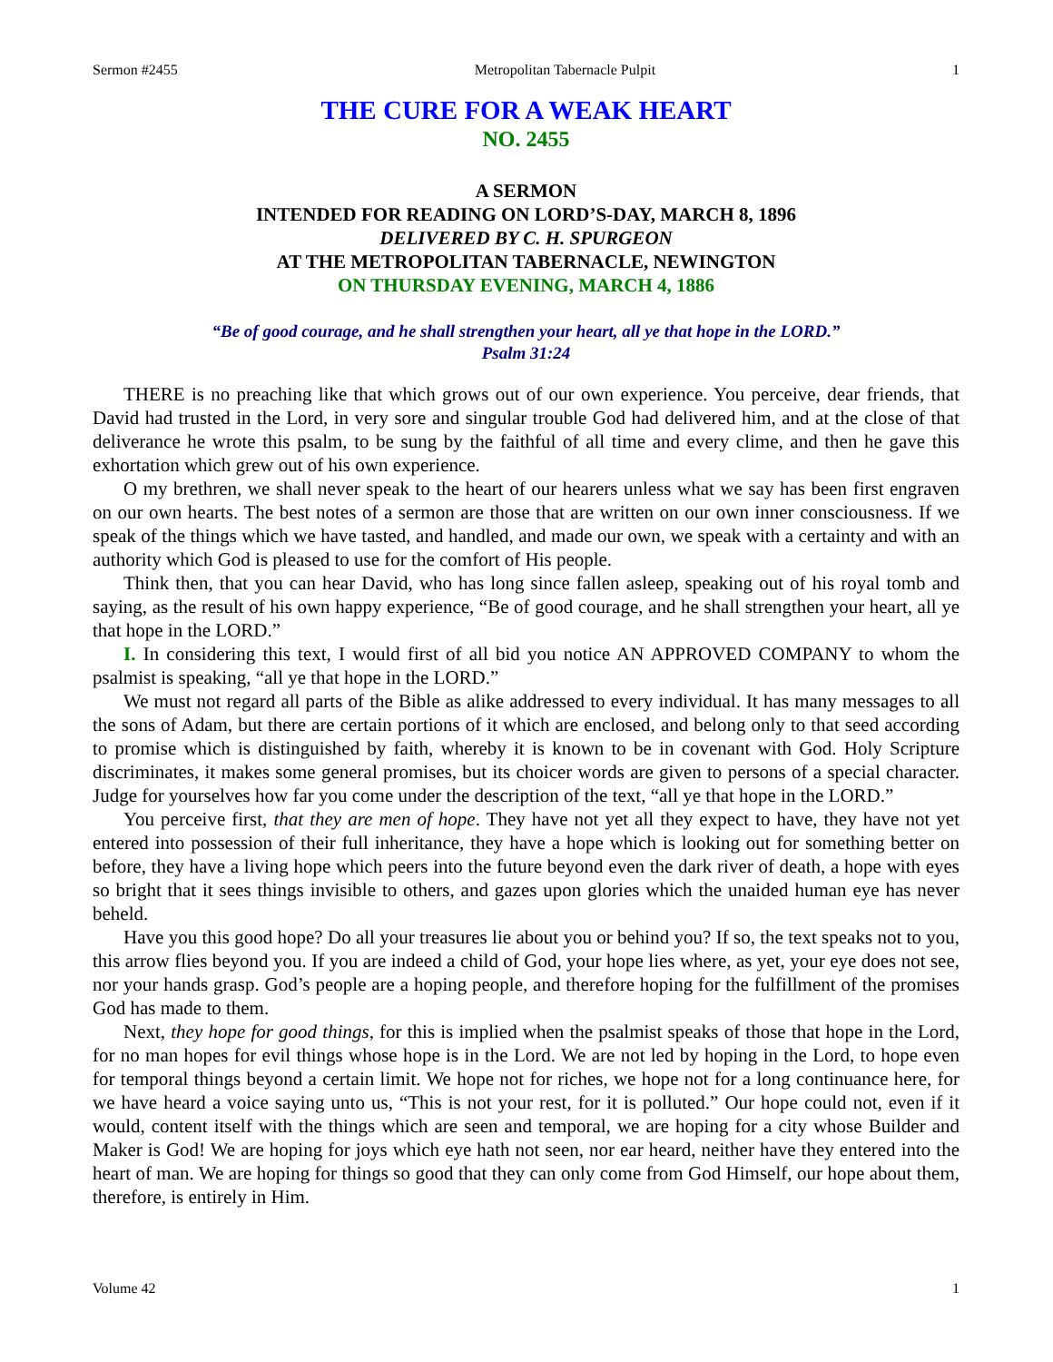Sermon #2455 Metropolitan Tabernacle Pulpit 1
THE CURE FOR A WEAK HEART
NO. 2455
A SERMON
INTENDED FOR READING ON LORD’S-DAY, MARCH 8, 1896
DELIVERED BY C. H. SPURGEON
AT THE METROPOLITAN TABERNACLE, NEWINGTON
ON THURSDAY EVENING, MARCH 4, 1886
“Be of good courage, and he shall strengthen your heart, all ye that hope in the LORD.”
Psalm 31:24
THERE is no preaching like that which grows out of our own experience. You perceive, dear friends, that David had trusted in the Lord, in very sore and singular trouble God had delivered him, and at the close of that deliverance he wrote this psalm, to be sung by the faithful of all time and every clime, and then he gave this exhortation which grew out of his own experience.
O my brethren, we shall never speak to the heart of our hearers unless what we say has been first engraven on our own hearts. The best notes of a sermon are those that are written on our own inner consciousness. If we speak of the things which we have tasted, and handled, and made our own, we speak with a certainty and with an authority which God is pleased to use for the comfort of His people.
Think then, that you can hear David, who has long since fallen asleep, speaking out of his royal tomb and saying, as the result of his own happy experience, “Be of good courage, and he shall strengthen your heart, all ye that hope in the LORD.”
I. In considering this text, I would first of all bid you notice AN APPROVED COMPANY to whom the psalmist is speaking, “all ye that hope in the LORD.”
We must not regard all parts of the Bible as alike addressed to every individual. It has many messages to all the sons of Adam, but there are certain portions of it which are enclosed, and belong only to that seed according to promise which is distinguished by faith, whereby it is known to be in covenant with God. Holy Scripture discriminates, it makes some general promises, but its choicer words are given to persons of a special character. Judge for yourselves how far you come under the description of the text, “all ye that hope in the LORD.”
You perceive first, that they are men of hope. They have not yet all they expect to have, they have not yet entered into possession of their full inheritance, they have a hope which is looking out for something better on before, they have a living hope which peers into the future beyond even the dark river of death, a hope with eyes so bright that it sees things invisible to others, and gazes upon glories which the unaided human eye has never beheld.
Have you this good hope? Do all your treasures lie about you or behind you? If so, the text speaks not to you, this arrow flies beyond you. If you are indeed a child of God, your hope lies where, as yet, your eye does not see, nor your hands grasp. God’s people are a hoping people, and therefore hoping for the fulfillment of the promises God has made to them.
Next, they hope for good things, for this is implied when the psalmist speaks of those that hope in the Lord, for no man hopes for evil things whose hope is in the Lord. We are not led by hoping in the Lord, to hope even for temporal things beyond a certain limit. We hope not for riches, we hope not for a long continuance here, for we have heard a voice saying unto us, “This is not your rest, for it is polluted.” Our hope could not, even if it would, content itself with the things which are seen and temporal, we are hoping for a city whose Builder and Maker is God! We are hoping for joys which eye hath not seen, nor ear heard, neither have they entered into the heart of man. We are hoping for things so good that they can only come from God Himself, our hope about them, therefore, is entirely in Him.
Volume 42 1